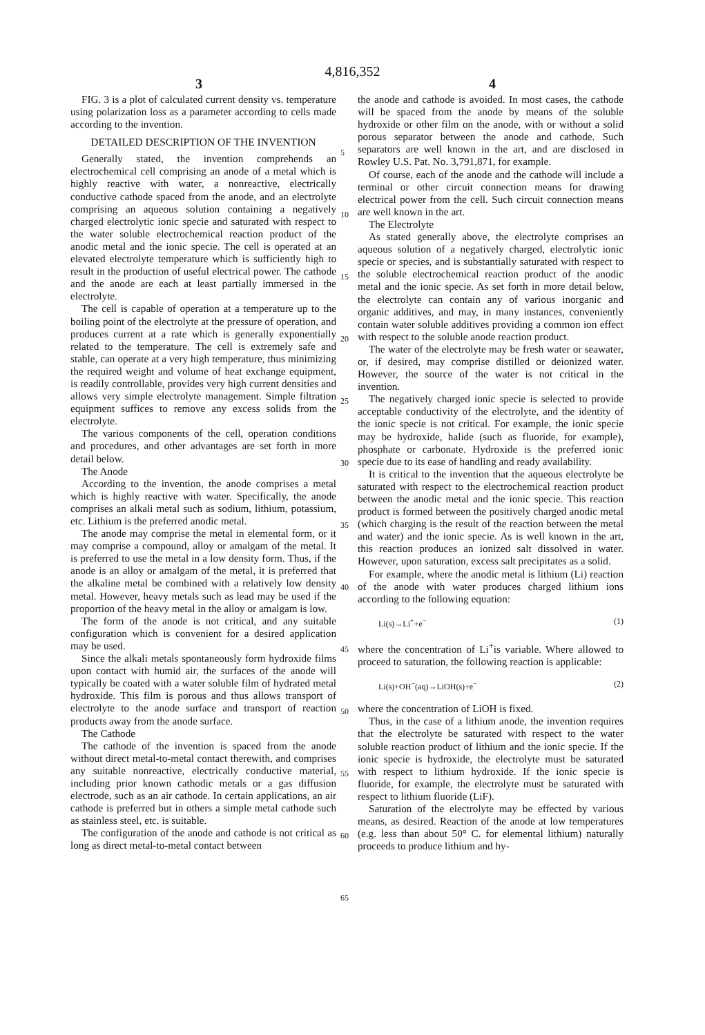4,816,352
3 4
FIG. 3 is a plot of calculated current density vs. temperature using polarization loss as a parameter according to cells made according to the invention.
DETAILED DESCRIPTION OF THE INVENTION
Generally stated, the invention comprehends an electrochemical cell comprising an anode of a metal which is highly reactive with water, a nonreactive, electrically conductive cathode spaced from the anode, and an electrolyte comprising an aqueous solution containing a negatively charged electrolytic ionic specie and saturated with respect to the water soluble electrochemical reaction product of the anodic metal and the ionic specie. The cell is operated at an elevated electrolyte temperature which is sufficiently high to result in the production of useful electrical power. The cathode and the anode are each at least partially immersed in the electrolyte.
The cell is capable of operation at a temperature up to the boiling point of the electrolyte at the pressure of operation, and produces current at a rate which is generally exponentially related to the temperature. The cell is extremely safe and stable, can operate at a very high temperature, thus minimizing the required weight and volume of heat exchange equipment, is readily controllable, provides very high current densities and allows very simple electrolyte management. Simple filtration equipment suffices to remove any excess solids from the electrolyte.
The various components of the cell, operation conditions and procedures, and other advantages are set forth in more detail below.
The Anode
According to the invention, the anode comprises a metal which is highly reactive with water. Specifically, the anode comprises an alkali metal such as sodium, lithium, potassium, etc. Lithium is the preferred anodic metal.
The anode may comprise the metal in elemental form, or it may comprise a compound, alloy or amalgam of the metal. It is preferred to use the metal in a low density form. Thus, if the anode is an alloy or amalgam of the metal, it is preferred that the alkaline metal be combined with a relatively low density metal. However, heavy metals such as lead may be used if the proportion of the heavy metal in the alloy or amalgam is low.
The form of the anode is not critical, and any suitable configuration which is convenient for a desired application may be used.
Since the alkali metals spontaneously form hydroxide films upon contact with humid air, the surfaces of the anode will typically be coated with a water soluble film of hydrated metal hydroxide. This film is porous and thus allows transport of electrolyte to the anode surface and transport of reaction products away from the anode surface.
The Cathode
The cathode of the invention is spaced from the anode without direct metal-to-metal contact therewith, and comprises any suitable nonreactive, electrically conductive material, including prior known cathodic metals or a gas diffusion electrode, such as an air cathode. In certain applications, an air cathode is preferred but in others a simple metal cathode such as stainless steel, etc. is suitable.
The configuration of the anode and cathode is not critical as long as direct metal-to-metal contact between
5
10
15
20
25
30
35
40
45
50
55
60
65
the anode and cathode is avoided. In most cases, the cathode will be spaced from the anode by means of the soluble hydroxide or other film on the anode, with or without a solid porous separator between the anode and cathode. Such separators are well known in the art, and are disclosed in Rowley U.S. Pat. No. 3,791,871, for example.
Of course, each of the anode and the cathode will include a terminal or other circuit connection means for drawing electrical power from the cell. Such circuit connection means are well known in the art.
The Electrolyte
As stated generally above, the electrolyte comprises an aqueous solution of a negatively charged, electrolytic ionic specie or species, and is substantially saturated with respect to the soluble electrochemical reaction product of the anodic metal and the ionic specie. As set forth in more detail below, the electrolyte can contain any of various inorganic and organic additives, and may, in many instances, conveniently contain water soluble additives providing a common ion effect with respect to the soluble anode reaction product.
The water of the electrolyte may be fresh water or seawater, or, if desired, may comprise distilled or deionized water. However, the source of the water is not critical in the invention.
The negatively charged ionic specie is selected to provide acceptable conductivity of the electrolyte, and the identity of the ionic specie is not critical. For example, the ionic specie may be hydroxide, halide (such as fluoride, for example), phosphate or carbonate. Hydroxide is the preferred ionic specie due to its ease of handling and ready availability.
It is critical to the invention that the aqueous electrolyte be saturated with respect to the electrochemical reaction product between the anodic metal and the ionic specie. This reaction product is formed between the positively charged anodic metal (which charging is the result of the reaction between the metal and water) and the ionic specie. As is well known in the art, this reaction produces an ionized salt dissolved in water. However, upon saturation, excess salt precipitates as a solid.
For example, where the anodic metal is lithium (Li) reaction of the anode with water produces charged lithium ions according to the following equation:
Li(s)→Li<sup>+</sup>+e<sup>−</sup> (1)
where the concentration of Li<sup>+</sup>is variable. Where allowed to proceed to saturation, the following reaction is applicable:
Li(s)+OH<sup>−</sup>(aq)→LiOH(s)+e<sup>−</sup> (2)
where the concentration of LiOH is fixed.
Thus, in the case of a lithium anode, the invention requires that the electrolyte be saturated with respect to the water soluble reaction product of lithium and the ionic specie. If the ionic specie is hydroxide, the electrolyte must be saturated with respect to lithium hydroxide. If the ionic specie is fluoride, for example, the electrolyte must be saturated with respect to lithium fluoride (LiF).
Saturation of the electrolyte may be effected by various means, as desired. Reaction of the anode at low temperatures (e.g. less than about 50° C. for elemental lithium) naturally proceeds to produce lithium and hy-